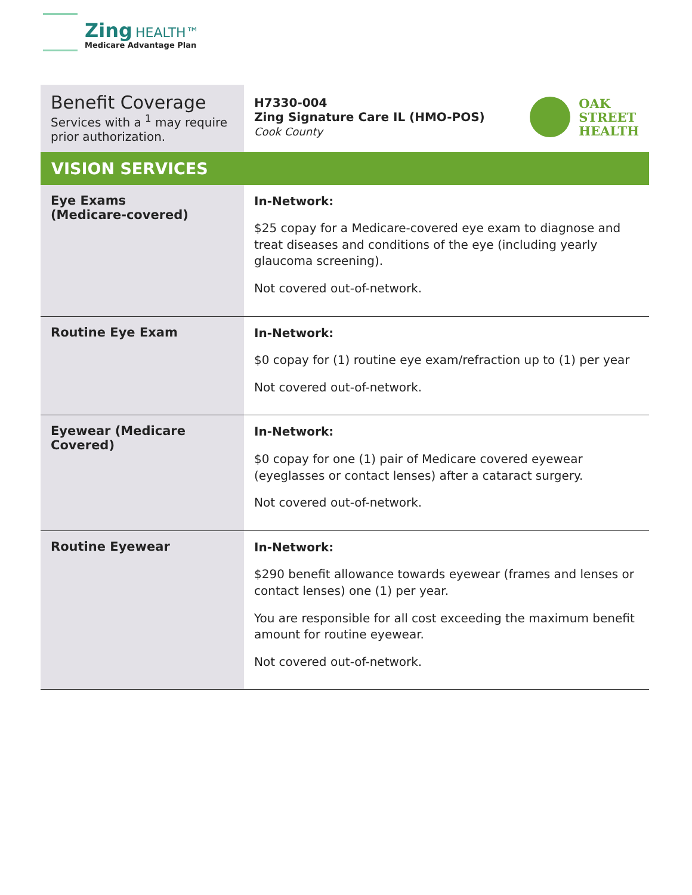Zing HEALTH™
Medicare Advantage Plan
| Benefit Coverage Services with a <sup>1</sup> may require prior authorization. | H7330-004 Zing Signature Care IL (HMO-POS) Cook County OAK STREET HEALTH |
| VISION SERVICES | |
| Eye Exams (Medicare-covered) | In-Network: $25 copay for a Medicare-covered eye exam to diagnose and treat diseases and conditions of the eye (including yearly glaucoma screening). Not covered out-of-network. |
| Routine Eye Exam | In-Network: $0 copay for (1) routine eye exam/refraction up to (1) per year Not covered out-of-network. |
| Eyewear (Medicare Covered) | In-Network: $0 copay for one (1) pair of Medicare covered eyewear (eyeglasses or contact lenses) after a cataract surgery. Not covered out-of-network. |
| Routine Eyewear | In-Network: $290 benefit allowance towards eyewear (frames and lenses or contact lenses) one (1) per year. You are responsible for all cost exceeding the maximum benefit amount for routine eyewear. Not covered out-of-network. |